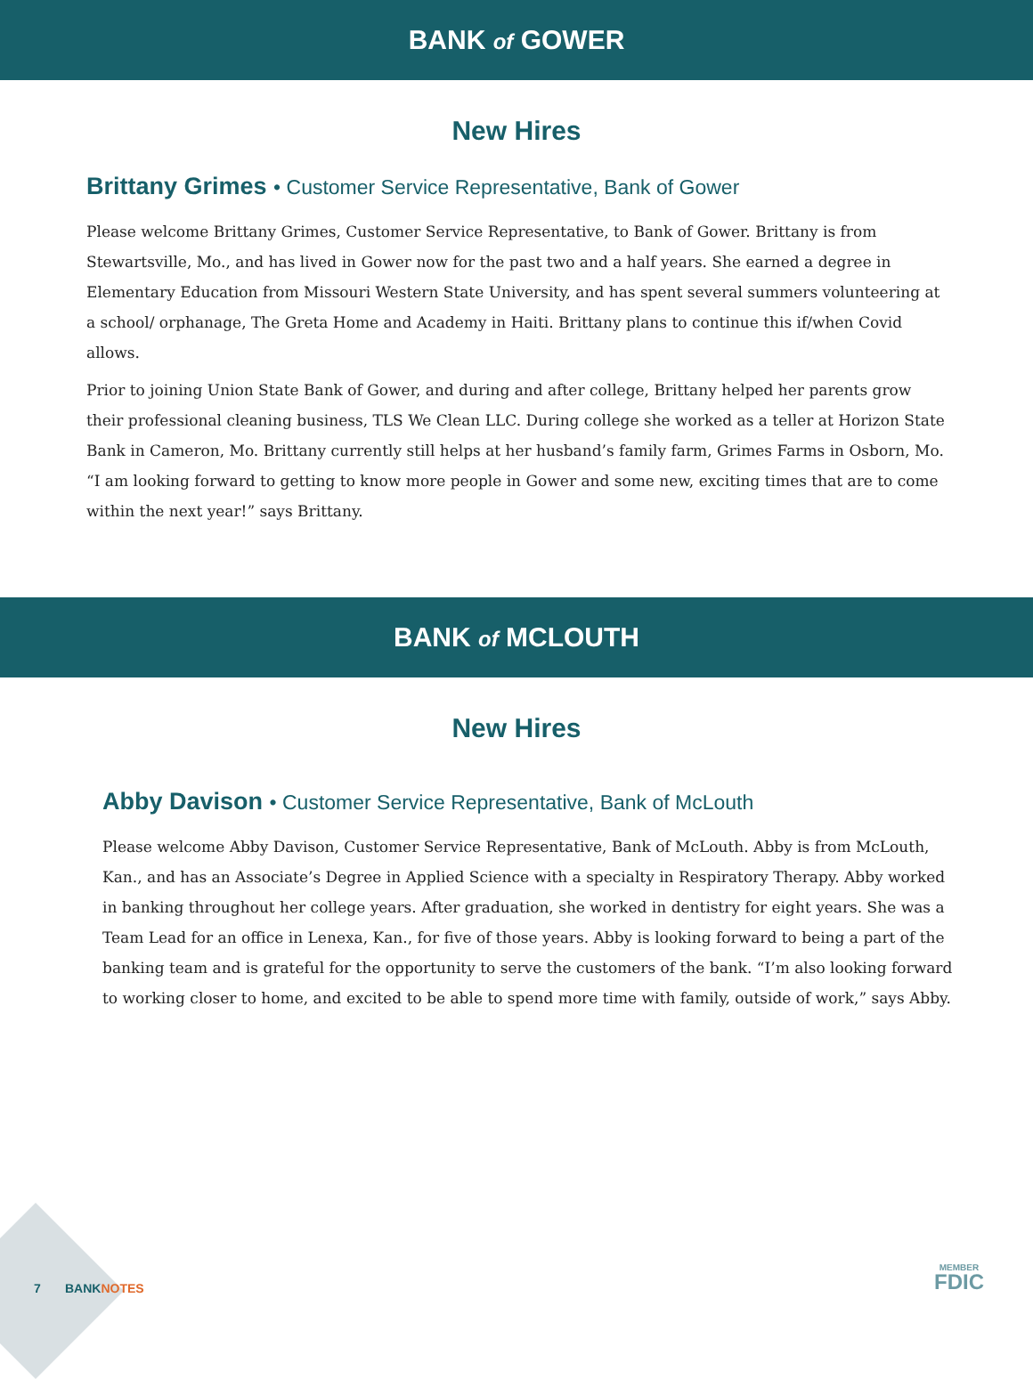BANK of GOWER
New Hires
Brittany Grimes • Customer Service Representative, Bank of Gower
Please welcome Brittany Grimes, Customer Service Representative, to Bank of Gower. Brittany is from Stewartsville, Mo., and has lived in Gower now for the past two and a half years. She earned a degree in Elementary Education from Missouri Western State University, and has spent several summers volunteering at a school/ orphanage, The Greta Home and Academy in Haiti. Brittany plans to continue this if/when Covid allows.
Prior to joining Union State Bank of Gower, and during and after college, Brittany helped her parents grow their professional cleaning business, TLS We Clean LLC. During college she worked as a teller at Horizon State Bank in Cameron, Mo. Brittany currently still helps at her husband’s family farm, Grimes Farms in Osborn, Mo. “I am looking forward to getting to know more people in Gower and some new, exciting times that are to come within the next year!” says Brittany.
BANK of MCLOUTH
New Hires
Abby Davison • Customer Service Representative, Bank of McLouth
Please welcome Abby Davison, Customer Service Representative, Bank of McLouth. Abby is from McLouth, Kan., and has an Associate’s Degree in Applied Science with a specialty in Respiratory Therapy. Abby worked in banking throughout her college years. After graduation, she worked in dentistry for eight years. She was a Team Lead for an office in Lenexa, Kan., for five of those years. Abby is looking forward to being a part of the banking team and is grateful for the opportunity to serve the customers of the bank. “I’m also looking forward to working closer to home, and excited to be able to spend more time with family, outside of work,” says Abby.
7 BANKNOTES MEMBER
FDIC